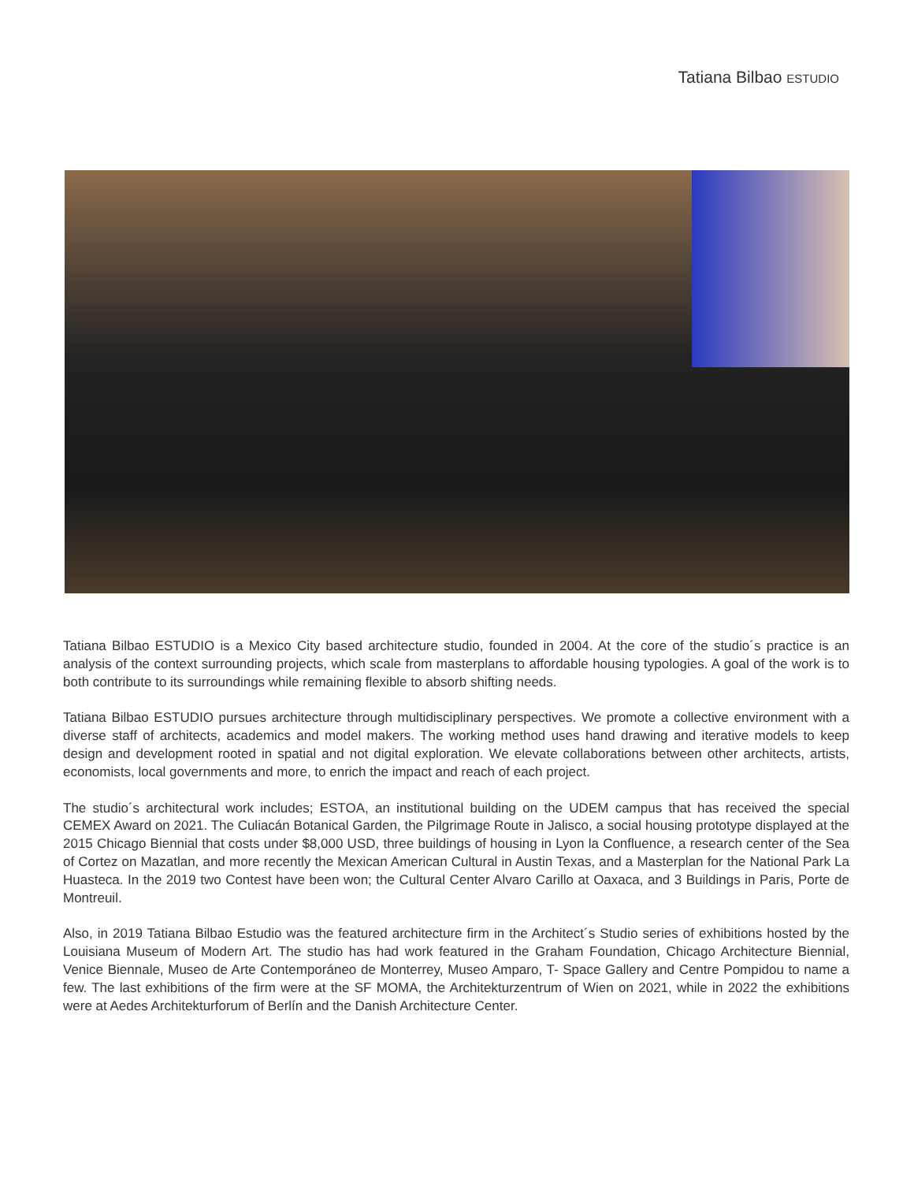Tatiana Bilbao ESTUDIO
Tatiana Bilbao ESTUDIO is a Mexico City based architecture studio, founded in 2004. At the core of the studio´s practice is an analysis of the context surrounding projects, which scale from masterplans to affordable housing typologies. A goal of the work is to both contribute to its surroundings while remaining flexible to absorb shifting needs.
Tatiana Bilbao ESTUDIO pursues architecture through multidisciplinary perspectives. We promote a collective environment with a diverse staff of architects, academics and model makers. The working method uses hand drawing and iterative models to keep design and development rooted in spatial and not digital exploration. We elevate collaborations between other architects, artists, economists, local governments and more, to enrich the impact and reach of each project.
The studio´s architectural work includes; ESTOA, an institutional building on the UDEM campus that has received the special CEMEX Award on 2021. The Culiacán Botanical Garden, the Pilgrimage Route in Jalisco, a social housing prototype displayed at the 2015 Chicago Biennial that costs under $8,000 USD, three buildings of housing in Lyon la Confluence, a research center of the Sea of Cortez on Mazatlan, and more recently the Mexican American Cultural in Austin Texas, and a Masterplan for the National Park La Huasteca. In the 2019 two Contest have been won; the Cultural Center Alvaro Carillo at Oaxaca, and 3 Buildings in Paris, Porte de Montreuil.
Also, in 2019 Tatiana Bilbao Estudio was the featured architecture firm in the Architect´s Studio series of exhibitions hosted by the Louisiana Museum of Modern Art. The studio has had work featured in the Graham Foundation, Chicago Architecture Biennial, Venice Biennale, Museo de Arte Contemporáneo de Monterrey, Museo Amparo, T- Space Gallery and Centre Pompidou to name a few. The last exhibitions of the firm were at the SF MOMA, the Architekturzentrum of Wien on 2021, while in 2022 the exhibitions were at Aedes Architekturforum of Berlín and the Danish Architecture Center.